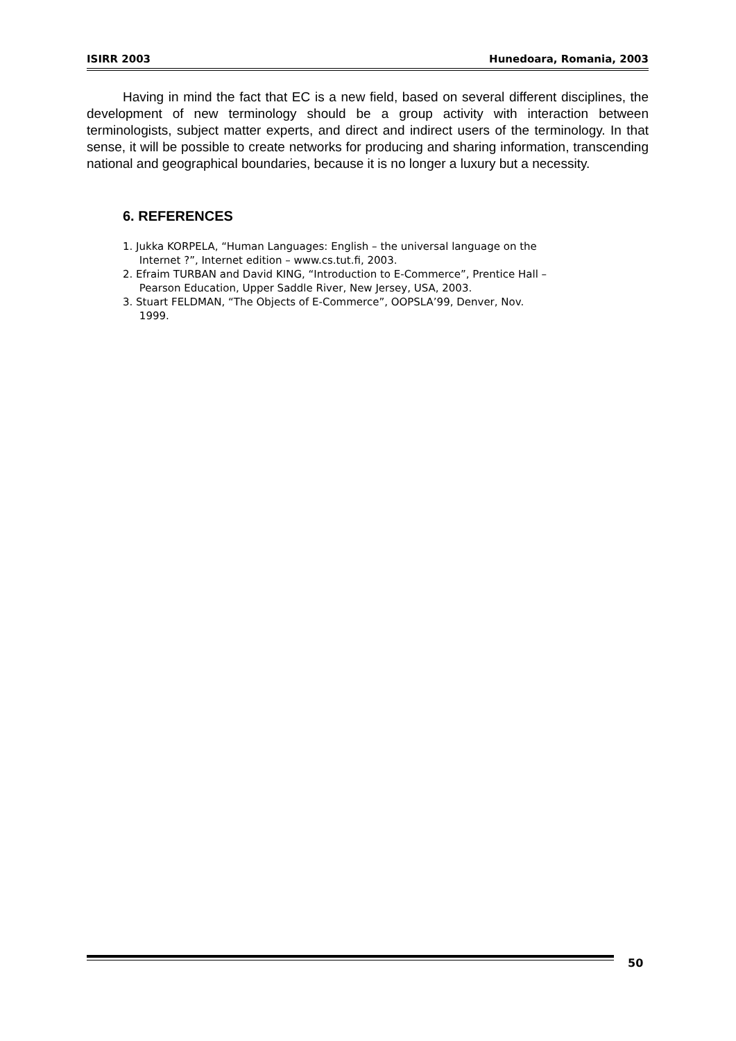ISIRR 2003 Hunedoara, Romania, 2003
Having in mind the fact that EC is a new field, based on several different disciplines, the development of new terminology should be a group activity with interaction between terminologists, subject matter experts, and direct and indirect users of the terminology. In that sense, it will be possible to create networks for producing and sharing information, transcending national and geographical boundaries, because it is no longer a luxury but a necessity.
6. REFERENCES
1. Jukka KORPELA, “Human Languages: English – the universal language on the
Internet ?”, Internet edition – www.cs.tut.fi, 2003.
2. Efraim TURBAN and David KING, “Introduction to E-Commerce”, Prentice Hall –
Pearson Education, Upper Saddle River, New Jersey, USA, 2003.
3. Stuart FELDMAN, “The Objects of E-Commerce”, OOPSLA’99, Denver, Nov.
1999.
50